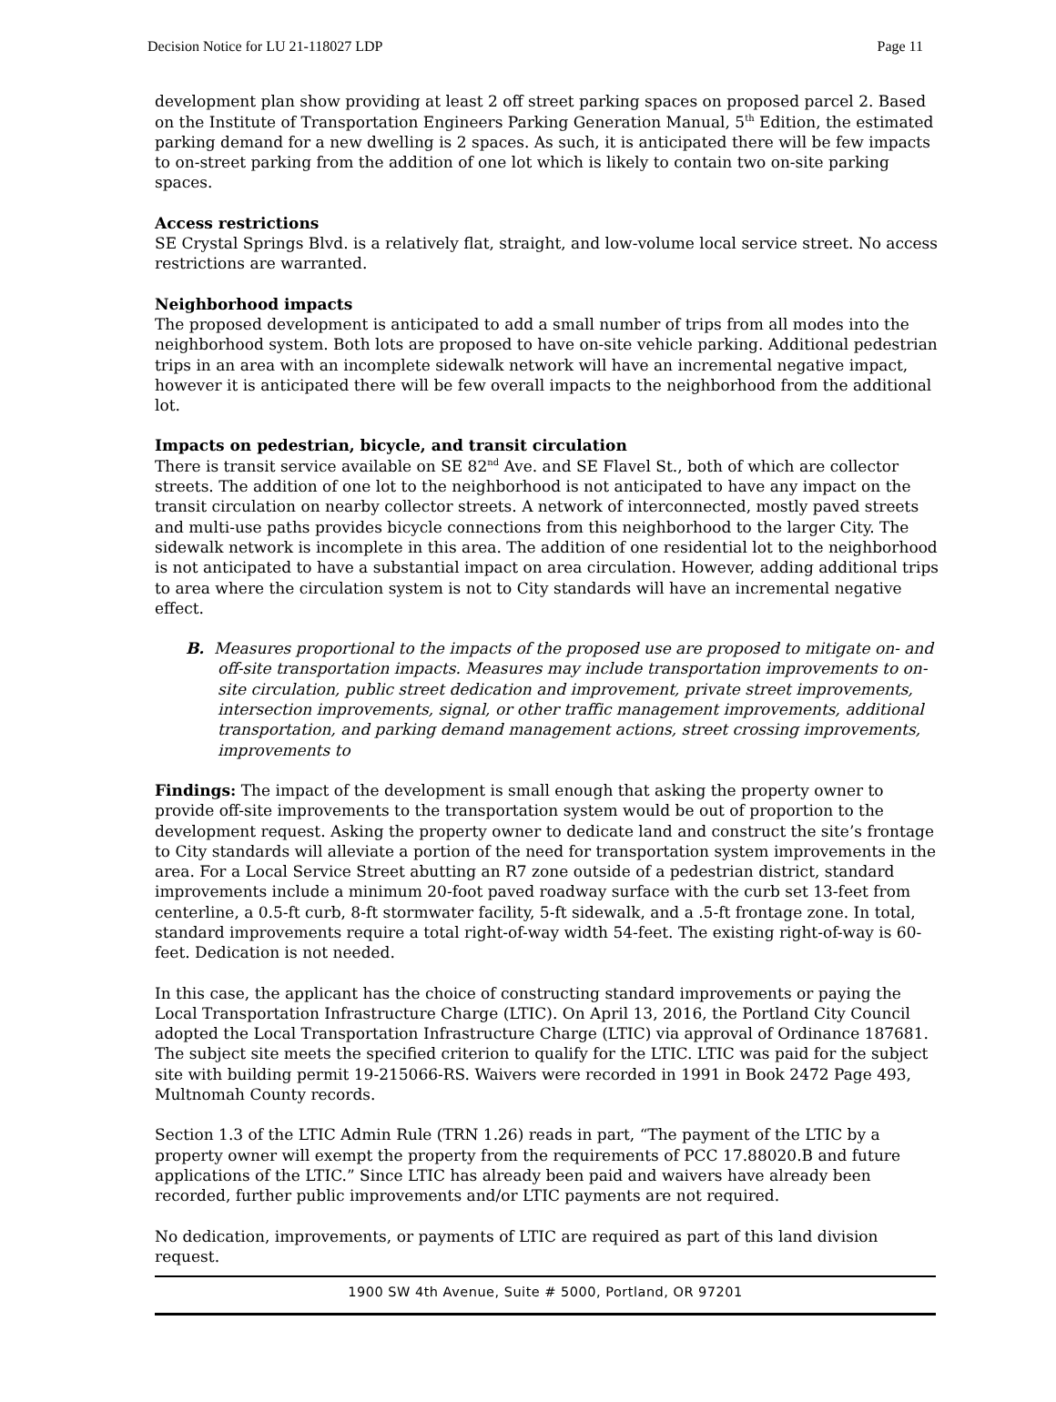Decision Notice for LU 21-118027 LDP Page 11
development plan show providing at least 2 off street parking spaces on proposed parcel 2. Based on the Institute of Transportation Engineers Parking Generation Manual, 5<sup>th</sup> Edition, the estimated parking demand for a new dwelling is 2 spaces. As such, it is anticipated there will be few impacts to on-street parking from the addition of one lot which is likely to contain two on-site parking spaces.
Access restrictions
SE Crystal Springs Blvd. is a relatively flat, straight, and low-volume local service street. No access restrictions are warranted.
Neighborhood impacts
The proposed development is anticipated to add a small number of trips from all modes into the neighborhood system. Both lots are proposed to have on-site vehicle parking. Additional pedestrian trips in an area with an incomplete sidewalk network will have an incremental negative impact, however it is anticipated there will be few overall impacts to the neighborhood from the additional lot.
Impacts on pedestrian, bicycle, and transit circulation
There is transit service available on SE 82<sup>nd</sup> Ave. and SE Flavel St., both of which are collector streets. The addition of one lot to the neighborhood is not anticipated to have any impact on the transit circulation on nearby collector streets. A network of interconnected, mostly paved streets and multi-use paths provides bicycle connections from this neighborhood to the larger City. The sidewalk network is incomplete in this area. The addition of one residential lot to the neighborhood is not anticipated to have a substantial impact on area circulation. However, adding additional trips to area where the circulation system is not to City standards will have an incremental negative effect.
B. Measures proportional to the impacts of the proposed use are proposed to mitigate on- and off-site transportation impacts. Measures may include transportation improvements to on-site circulation, public street dedication and improvement, private street improvements, intersection improvements, signal, or other traffic management improvements, additional transportation, and parking demand management actions, street crossing improvements, improvements to
Findings: The impact of the development is small enough that asking the property owner to provide off-site improvements to the transportation system would be out of proportion to the development request. Asking the property owner to dedicate land and construct the site’s frontage to City standards will alleviate a portion of the need for transportation system improvements in the area. For a Local Service Street abutting an R7 zone outside of a pedestrian district, standard improvements include a minimum 20-foot paved roadway surface with the curb set 13-feet from centerline, a 0.5-ft curb, 8-ft stormwater facility, 5-ft sidewalk, and a .5-ft frontage zone. In total, standard improvements require a total right-of-way width 54-feet. The existing right-of-way is 60-feet. Dedication is not needed.
In this case, the applicant has the choice of constructing standard improvements or paying the Local Transportation Infrastructure Charge (LTIC). On April 13, 2016, the Portland City Council adopted the Local Transportation Infrastructure Charge (LTIC) via approval of Ordinance 187681. The subject site meets the specified criterion to qualify for the LTIC. LTIC was paid for the subject site with building permit 19-215066-RS. Waivers were recorded in 1991 in Book 2472 Page 493, Multnomah County records.
Section 1.3 of the LTIC Admin Rule (TRN 1.26) reads in part, “The payment of the LTIC by a property owner will exempt the property from the requirements of PCC 17.88020.B and future applications of the LTIC.” Since LTIC has already been paid and waivers have already been recorded, further public improvements and/or LTIC payments are not required.
No dedication, improvements, or payments of LTIC are required as part of this land division request.
1900 SW 4th Avenue, Suite # 5000, Portland, OR 97201